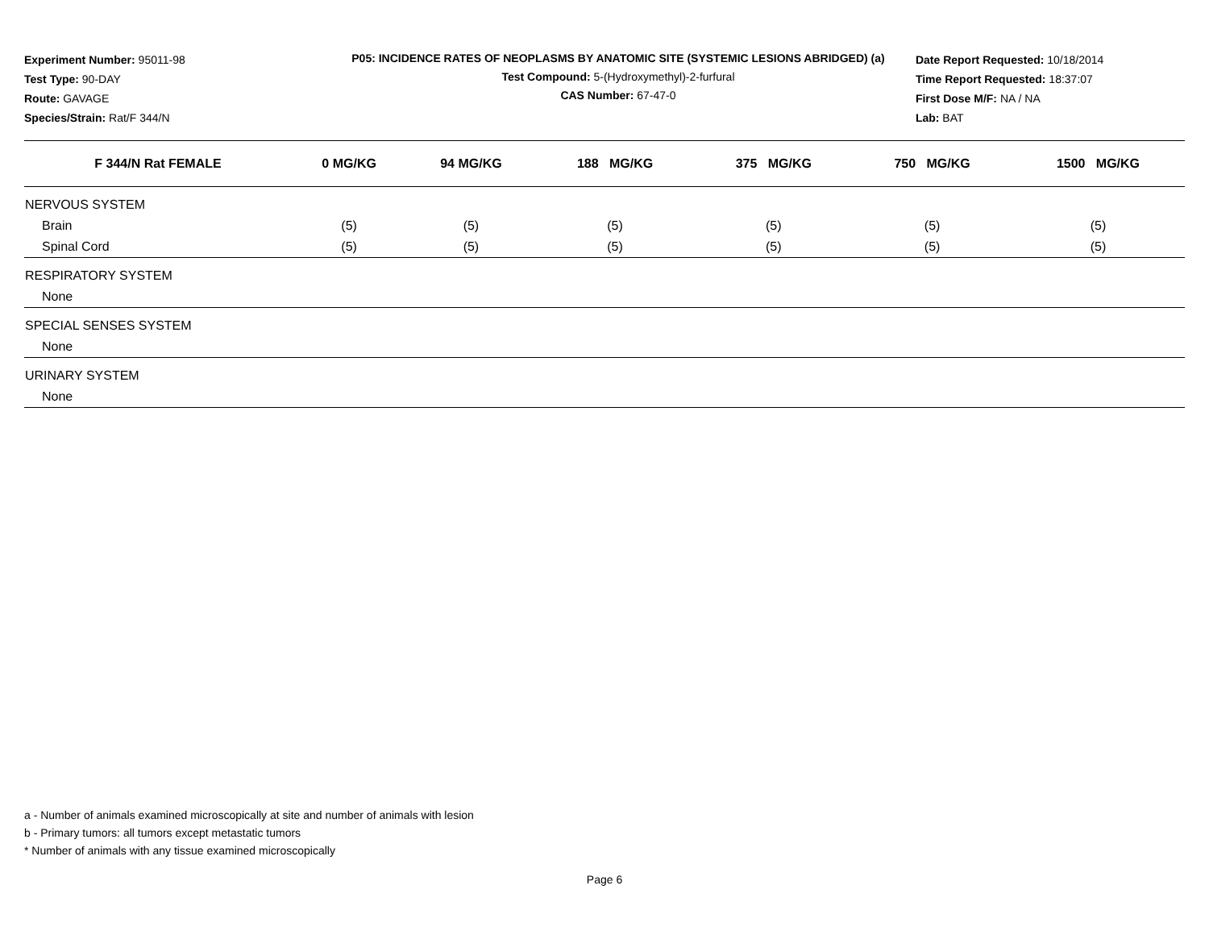Experiment Number: 95011-98
Test Type: 90-DAY
Route: GAVAGE
Species/Strain: Rat/F 344/N
P05: INCIDENCE RATES OF NEOPLASMS BY ANATOMIC SITE (SYSTEMIC LESIONS ABRIDGED) (a)
Test Compound: 5-(Hydroxymethyl)-2-furfural
CAS Number: 67-47-0
Date Report Requested: 10/18/2014
Time Report Requested: 18:37:07
First Dose M/F: NA / NA
Lab: BAT
| F 344/N Rat FEMALE | 0 MG/KG | 94 MG/KG | 188 MG/KG | 375 MG/KG | 750 MG/KG | 1500 MG/KG |
| --- | --- | --- | --- | --- | --- | --- |
| NERVOUS SYSTEM | | | | | | |
| Brain | (5) | (5) | (5) | (5) | (5) | (5) |
| Spinal Cord | (5) | (5) | (5) | (5) | (5) | (5) |
| RESPIRATORY SYSTEM | | | | | | |
| None | | | | | | |
| SPECIAL SENSES SYSTEM | | | | | | |
| None | | | | | | |
| URINARY SYSTEM | | | | | | |
| None | | | | | | |
a - Number of animals examined microscopically at site and number of animals with lesion
b - Primary tumors: all tumors except metastatic tumors
* Number of animals with any tissue examined microscopically
Page 6